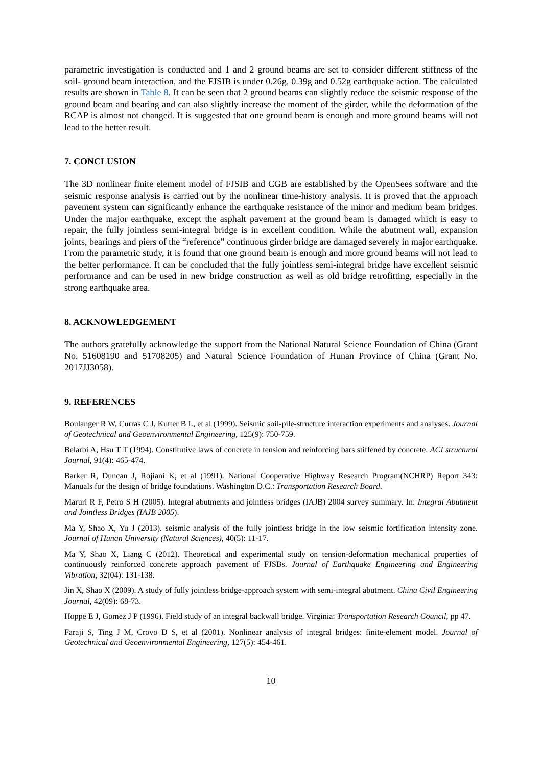parametric investigation is conducted and 1 and 2 ground beams are set to consider different stiffness of the soil- ground beam interaction, and the FJSIB is under 0.26g, 0.39g and 0.52g earthquake action. The calculated results are shown in Table 8. It can be seen that 2 ground beams can slightly reduce the seismic response of the ground beam and bearing and can also slightly increase the moment of the girder, while the deformation of the RCAP is almost not changed. It is suggested that one ground beam is enough and more ground beams will not lead to the better result.
7. CONCLUSION
The 3D nonlinear finite element model of FJSIB and CGB are established by the OpenSees software and the seismic response analysis is carried out by the nonlinear time-history analysis. It is proved that the approach pavement system can significantly enhance the earthquake resistance of the minor and medium beam bridges. Under the major earthquake, except the asphalt pavement at the ground beam is damaged which is easy to repair, the fully jointless semi-integral bridge is in excellent condition. While the abutment wall, expansion joints, bearings and piers of the “reference” continuous girder bridge are damaged severely in major earthquake. From the parametric study, it is found that one ground beam is enough and more ground beams will not lead to the better performance. It can be concluded that the fully jointless semi-integral bridge have excellent seismic performance and can be used in new bridge construction as well as old bridge retrofitting, especially in the strong earthquake area.
8. ACKNOWLEDGEMENT
The authors gratefully acknowledge the support from the National Natural Science Foundation of China (Grant No. 51608190 and 51708205) and Natural Science Foundation of Hunan Province of China (Grant No. 2017JJ3058).
9. REFERENCES
Boulanger R W, Curras C J, Kutter B L, et al (1999). Seismic soil-pile-structure interaction experiments and analyses. Journal of Geotechnical and Geoenvironmental Engineering, 125(9): 750-759.
Belarbi A, Hsu T T (1994). Constitutive laws of concrete in tension and reinforcing bars stiffened by concrete. ACI structural Journal, 91(4): 465-474.
Barker R, Duncan J, Rojiani K, et al (1991). National Cooperative Highway Research Program(NCHRP) Report 343: Manuals for the design of bridge foundations. Washington D.C.: Transportation Research Board.
Maruri R F, Petro S H (2005). Integral abutments and jointless bridges (IAJB) 2004 survey summary. In: Integral Abutment and Jointless Bridges (IAJB 2005).
Ma Y, Shao X, Yu J (2013). seismic analysis of the fully jointless bridge in the low seismic fortification intensity zone. Journal of Hunan University (Natural Sciences), 40(5): 11-17.
Ma Y, Shao X, Liang C (2012). Theoretical and experimental study on tension-deformation mechanical properties of continuously reinforced concrete approach pavement of FJSBs. Journal of Earthquake Engineering and Engineering Vibration, 32(04): 131-138.
Jin X, Shao X (2009). A study of fully jointless bridge-approach system with semi-integral abutment. China Civil Engineering Journal, 42(09): 68-73.
Hoppe E J, Gomez J P (1996). Field study of an integral backwall bridge. Virginia: Transportation Research Council, pp 47.
Faraji S, Ting J M, Crovo D S, et al (2001). Nonlinear analysis of integral bridges: finite-element model. Journal of Geotechnical and Geoenvironmental Engineering, 127(5): 454-461.
10